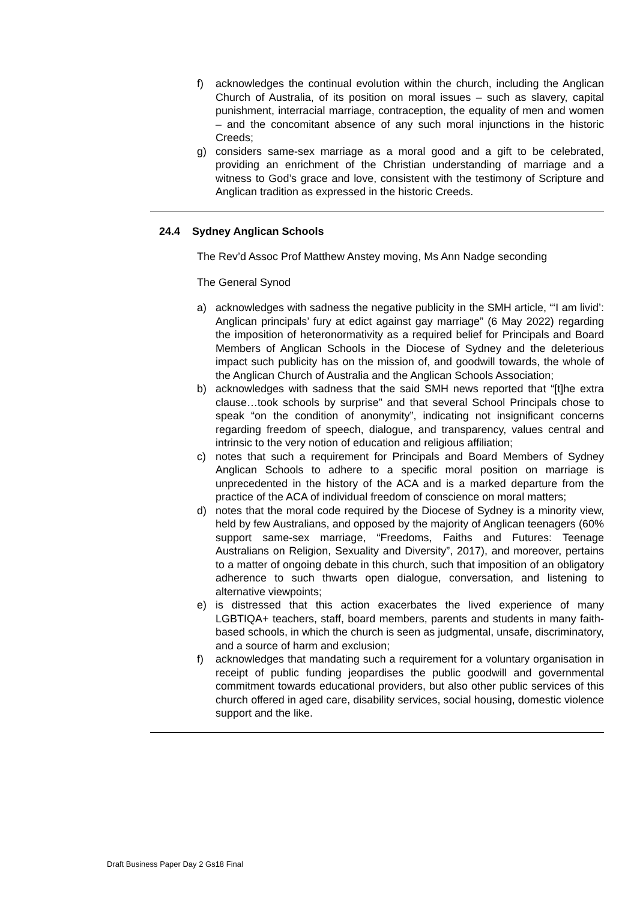f) acknowledges the continual evolution within the church, including the Anglican Church of Australia, of its position on moral issues – such as slavery, capital punishment, interracial marriage, contraception, the equality of men and women – and the concomitant absence of any such moral injunctions in the historic Creeds;
g) considers same-sex marriage as a moral good and a gift to be celebrated, providing an enrichment of the Christian understanding of marriage and a witness to God’s grace and love, consistent with the testimony of Scripture and Anglican tradition as expressed in the historic Creeds.
24.4 Sydney Anglican Schools
The Rev’d Assoc Prof Matthew Anstey moving, Ms Ann Nadge seconding
The General Synod
a) acknowledges with sadness the negative publicity in the SMH article, “‘I am livid’: Anglican principals’ fury at edict against gay marriage” (6 May 2022) regarding the imposition of heteronormativity as a required belief for Principals and Board Members of Anglican Schools in the Diocese of Sydney and the deleterious impact such publicity has on the mission of, and goodwill towards, the whole of the Anglican Church of Australia and the Anglican Schools Association;
b) acknowledges with sadness that the said SMH news reported that “[t]he extra clause…took schools by surprise” and that several School Principals chose to speak “on the condition of anonymity”, indicating not insignificant concerns regarding freedom of speech, dialogue, and transparency, values central and intrinsic to the very notion of education and religious affiliation;
c) notes that such a requirement for Principals and Board Members of Sydney Anglican Schools to adhere to a specific moral position on marriage is unprecedented in the history of the ACA and is a marked departure from the practice of the ACA of individual freedom of conscience on moral matters;
d) notes that the moral code required by the Diocese of Sydney is a minority view, held by few Australians, and opposed by the majority of Anglican teenagers (60% support same-sex marriage, “Freedoms, Faiths and Futures: Teenage Australians on Religion, Sexuality and Diversity”, 2017), and moreover, pertains to a matter of ongoing debate in this church, such that imposition of an obligatory adherence to such thwarts open dialogue, conversation, and listening to alternative viewpoints;
e) is distressed that this action exacerbates the lived experience of many LGBTIQA+ teachers, staff, board members, parents and students in many faith-based schools, in which the church is seen as judgmental, unsafe, discriminatory, and a source of harm and exclusion;
f) acknowledges that mandating such a requirement for a voluntary organisation in receipt of public funding jeopardises the public goodwill and governmental commitment towards educational providers, but also other public services of this church offered in aged care, disability services, social housing, domestic violence support and the like.
Draft Business Paper Day 2 Gs18 Final